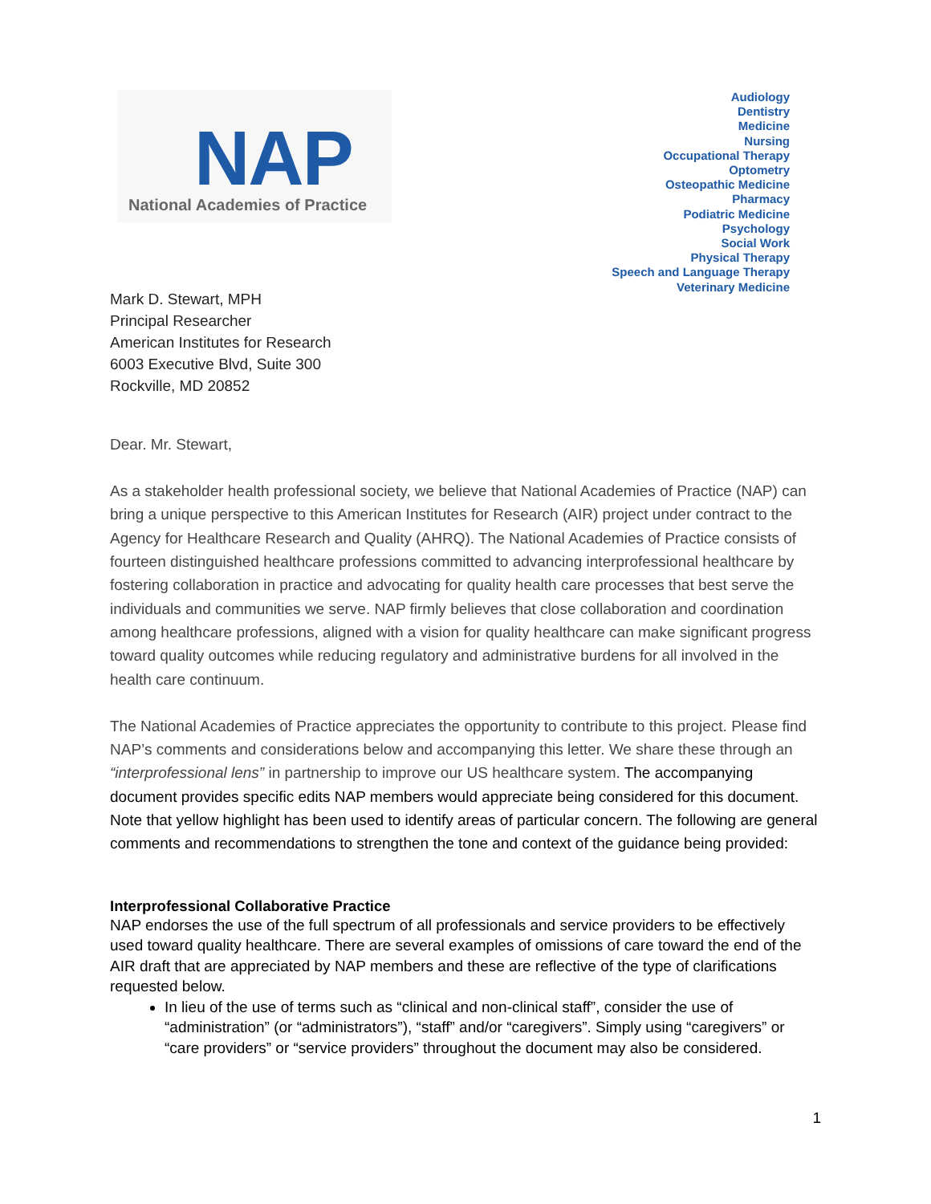NAP
National Academies of Practice
Audiology
Dentistry
Medicine
Nursing
Occupational Therapy
Optometry
Osteopathic Medicine
Pharmacy
Podiatric Medicine
Psychology
Social Work
Physical Therapy
Speech and Language Therapy
Veterinary Medicine
Mark D. Stewart, MPH
Principal Researcher
American Institutes for Research
6003 Executive Blvd, Suite 300
Rockville, MD 20852
Dear. Mr. Stewart,
As a stakeholder health professional society, we believe that National Academies of Practice (NAP) can bring a unique perspective to this American Institutes for Research (AIR) project under contract to the Agency for Healthcare Research and Quality (AHRQ). The National Academies of Practice consists of fourteen distinguished healthcare professions committed to advancing interprofessional healthcare by fostering collaboration in practice and advocating for quality health care processes that best serve the individuals and communities we serve. NAP firmly believes that close collaboration and coordination among healthcare professions, aligned with a vision for quality healthcare can make significant progress toward quality outcomes while reducing regulatory and administrative burdens for all involved in the health care continuum.
The National Academies of Practice appreciates the opportunity to contribute to this project. Please find NAP’s comments and considerations below and accompanying this letter. We share these through an “interprofessional lens” in partnership to improve our US healthcare system. The accompanying document provides specific edits NAP members would appreciate being considered for this document. Note that yellow highlight has been used to identify areas of particular concern. The following are general comments and recommendations to strengthen the tone and context of the guidance being provided:
Interprofessional Collaborative Practice
NAP endorses the use of the full spectrum of all professionals and service providers to be effectively used toward quality healthcare. There are several examples of omissions of care toward the end of the AIR draft that are appreciated by NAP members and these are reflective of the type of clarifications requested below.
In lieu of the use of terms such as “clinical and non-clinical staff”, consider the use of “administration” (or “administrators”), “staff” and/or “caregivers”. Simply using “caregivers” or “care providers” or “service providers” throughout the document may also be considered.
1